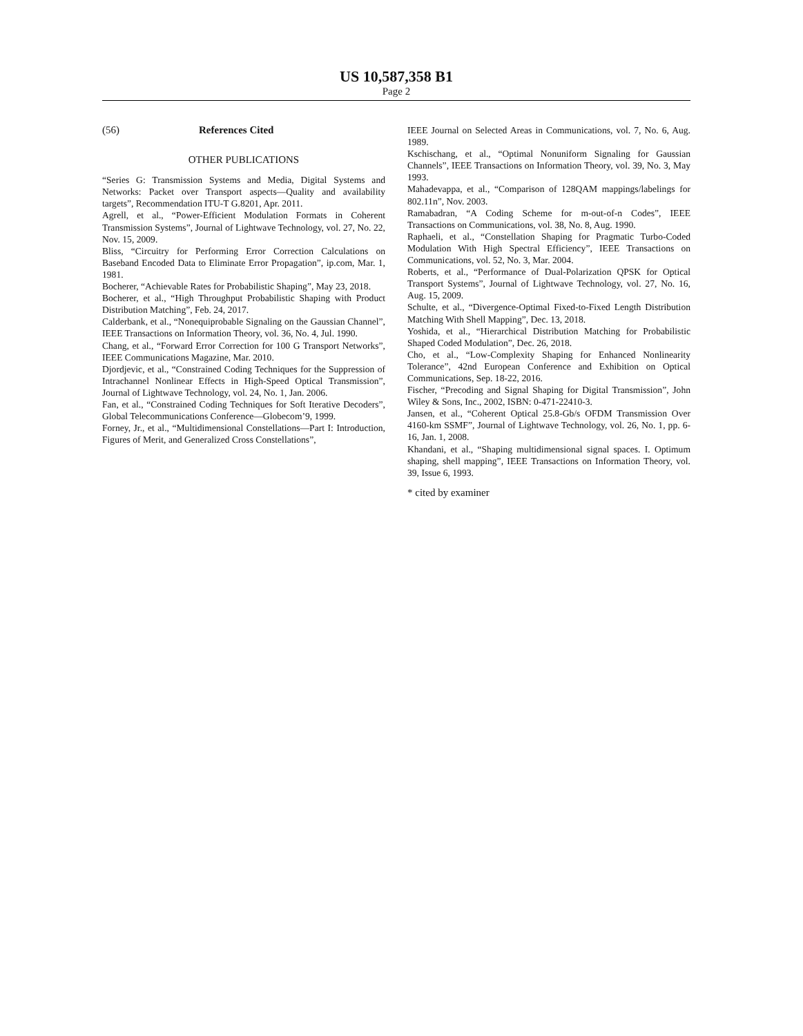US 10,587,358 B1
Page 2
(56) References Cited
OTHER PUBLICATIONS
“Series G: Transmission Systems and Media, Digital Systems and Networks: Packet over Transport aspects—Quality and availability targets”, Recommendation ITU-T G.8201, Apr. 2011.
Agrell, et al., “Power-Efficient Modulation Formats in Coherent Transmission Systems”, Journal of Lightwave Technology, vol. 27, No. 22, Nov. 15, 2009.
Bliss, “Circuitry for Performing Error Correction Calculations on Baseband Encoded Data to Eliminate Error Propagation”, ip.com, Mar. 1, 1981.
Bocherer, “Achievable Rates for Probabilistic Shaping”, May 23, 2018.
Bocherer, et al., “High Throughput Probabilistic Shaping with Product Distribution Matching”, Feb. 24, 2017.
Calderbank, et al., “Nonequiprobable Signaling on the Gaussian Channel”, IEEE Transactions on Information Theory, vol. 36, No. 4, Jul. 1990.
Chang, et al., “Forward Error Correction for 100 G Transport Networks”, IEEE Communications Magazine, Mar. 2010.
Djordjevic, et al., “Constrained Coding Techniques for the Suppression of Intrachannel Nonlinear Effects in High-Speed Optical Transmission”, Journal of Lightwave Technology, vol. 24, No. 1, Jan. 2006.
Fan, et al., “Constrained Coding Techniques for Soft Iterative Decoders”, Global Telecommunications Conference—Globecom’9, 1999.
Forney, Jr., et al., “Multidimensional Constellations—Part I: Introduction, Figures of Merit, and Generalized Cross Constellations”,
IEEE Journal on Selected Areas in Communications, vol. 7, No. 6, Aug. 1989.
Kschischang, et al., “Optimal Nonuniform Signaling for Gaussian Channels”, IEEE Transactions on Information Theory, vol. 39, No. 3, May 1993.
Mahadevappa, et al., “Comparison of 128QAM mappings/labelings for 802.11n”, Nov. 2003.
Ramabadran, “A Coding Scheme for m-out-of-n Codes”, IEEE Transactions on Communications, vol. 38, No. 8, Aug. 1990.
Raphaeli, et al., “Constellation Shaping for Pragmatic Turbo-Coded Modulation With High Spectral Efficiency”, IEEE Transactions on Communications, vol. 52, No. 3, Mar. 2004.
Roberts, et al., “Performance of Dual-Polarization QPSK for Optical Transport Systems”, Journal of Lightwave Technology, vol. 27, No. 16, Aug. 15, 2009.
Schulte, et al., “Divergence-Optimal Fixed-to-Fixed Length Distribution Matching With Shell Mapping”, Dec. 13, 2018.
Yoshida, et al., “Hierarchical Distribution Matching for Probabilistic Shaped Coded Modulation”, Dec. 26, 2018.
Cho, et al., “Low-Complexity Shaping for Enhanced Nonlinearity Tolerance”, 42nd European Conference and Exhibition on Optical Communications, Sep. 18-22, 2016.
Fischer, “Precoding and Signal Shaping for Digital Transmission”, John Wiley & Sons, Inc., 2002, ISBN: 0-471-22410-3.
Jansen, et al., “Coherent Optical 25.8-Gb/s OFDM Transmission Over 4160-km SSMF”, Journal of Lightwave Technology, vol. 26, No. 1, pp. 6-16, Jan. 1, 2008.
Khandani, et al., “Shaping multidimensional signal spaces. I. Optimum shaping, shell mapping”, IEEE Transactions on Information Theory, vol. 39, Issue 6, 1993.
* cited by examiner